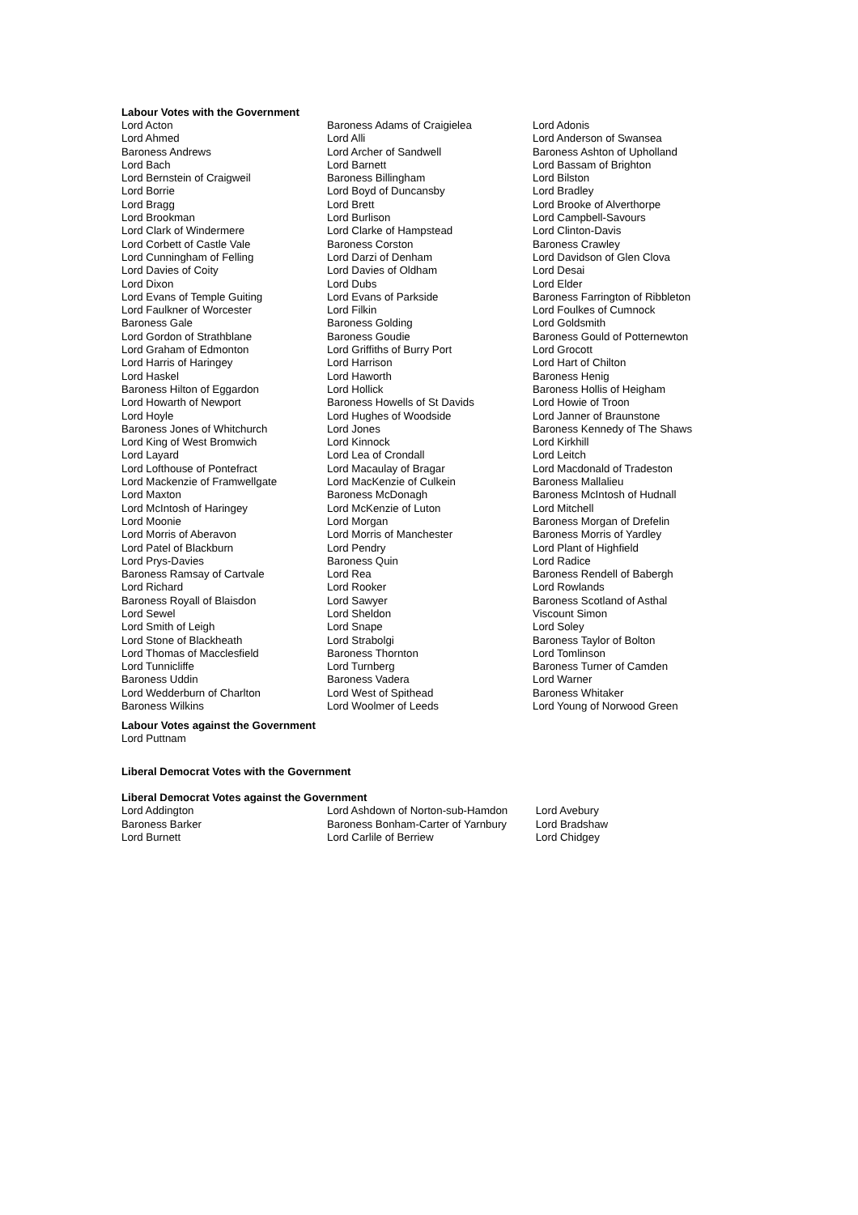Labour Votes with the Government
| Lord Acton | Baroness Adams of Craigielea | Lord Adonis |
| Lord Ahmed | Lord Alli | Lord Anderson of Swansea |
| Baroness Andrews | Lord Archer of Sandwell | Baroness Ashton of Upholland |
| Lord Bach | Lord Barnett | Lord Bassam of Brighton |
| Lord Bernstein of Craigweil | Baroness Billingham | Lord Bilston |
| Lord Borrie | Lord Boyd of Duncansby | Lord Bradley |
| Lord Bragg | Lord Brett | Lord Brooke of Alverthorpe |
| Lord Brookman | Lord Burlison | Lord Campbell-Savours |
| Lord Clark of Windermere | Lord Clarke of Hampstead | Lord Clinton-Davis |
| Lord Corbett of Castle Vale | Baroness Corston | Baroness Crawley |
| Lord Cunningham of Felling | Lord Darzi of Denham | Lord Davidson of Glen Clova |
| Lord Davies of Coity | Lord Davies of Oldham | Lord Desai |
| Lord Dixon | Lord Dubs | Lord Elder |
| Lord Evans of Temple Guiting | Lord Evans of Parkside | Baroness Farrington of Ribbleton |
| Lord Faulkner of Worcester | Lord Filkin | Lord Foulkes of Cumnock |
| Baroness Gale | Baroness Golding | Lord Goldsmith |
| Lord Gordon of Strathblane | Baroness Goudie | Baroness Gould of Potternewton |
| Lord Graham of Edmonton | Lord Griffiths of Burry Port | Lord Grocott |
| Lord Harris of Haringey | Lord Harrison | Lord Hart of Chilton |
| Lord Haskel | Lord Haworth | Baroness Henig |
| Baroness Hilton of Eggardon | Lord Hollick | Baroness Hollis of Heigham |
| Lord Howarth of Newport | Baroness Howells of St Davids | Lord Howie of Troon |
| Lord Hoyle | Lord Hughes of Woodside | Lord Janner of Braunstone |
| Baroness Jones of Whitchurch | Lord Jones | Baroness Kennedy of The Shaws |
| Lord King of West Bromwich | Lord Kinnock | Lord Kirkhill |
| Lord Layard | Lord Lea of Crondall | Lord Leitch |
| Lord Lofthouse of Pontefract | Lord Macaulay of Bragar | Lord Macdonald of Tradeston |
| Lord Mackenzie of Framwellgate | Lord MacKenzie of Culkein | Baroness Mallalieu |
| Lord Maxton | Baroness McDonagh | Baroness McIntosh of Hudnall |
| Lord McIntosh of Haringey | Lord McKenzie of Luton | Lord Mitchell |
| Lord Moonie | Lord Morgan | Baroness Morgan of Drefelin |
| Lord Morris of Aberavon | Lord Morris of Manchester | Baroness Morris of Yardley |
| Lord Patel of Blackburn | Lord Pendry | Lord Plant of Highfield |
| Lord Prys-Davies | Baroness Quin | Lord Radice |
| Baroness Ramsay of Cartvale | Lord Rea | Baroness Rendell of Babergh |
| Lord Richard | Lord Rooker | Lord Rowlands |
| Baroness Royall of Blaisdon | Lord Sawyer | Baroness Scotland of Asthal |
| Lord Sewel | Lord Sheldon | Viscount Simon |
| Lord Smith of Leigh | Lord Snape | Lord Soley |
| Lord Stone of Blackheath | Lord Strabolgi | Baroness Taylor of Bolton |
| Lord Thomas of Macclesfield | Baroness Thornton | Lord Tomlinson |
| Lord Tunnicliffe | Lord Turnberg | Baroness Turner of Camden |
| Baroness Uddin | Baroness Vadera | Lord Warner |
| Lord Wedderburn of Charlton | Lord West of Spithead | Baroness Whitaker |
| Baroness Wilkins | Lord Woolmer of Leeds | Lord Young of Norwood Green |
Labour Votes against the Government
Lord Puttnam
Liberal Democrat Votes with the Government
Liberal Democrat Votes against the Government
| Lord Addington | Lord Ashdown of Norton-sub-Hamdon | Lord Avebury |
| Baroness Barker | Baroness Bonham-Carter of Yarnbury | Lord Bradshaw |
| Lord Burnett | Lord Carlile of Berriew | Lord Chidgey |